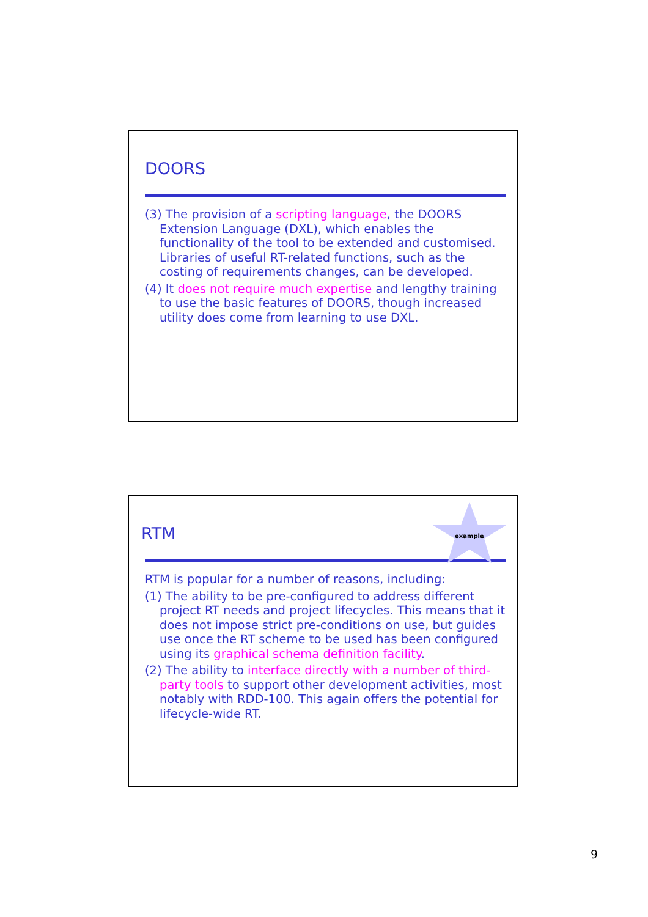DOORS
(3) The provision of a scripting language, the DOORS Extension Language (DXL), which enables the functionality of the tool to be extended and customised. Libraries of useful RT-related functions, such as the costing of requirements changes, can be developed.
(4) It does not require much expertise and lengthy training to use the basic features of DOORS, though increased utility does come from learning to use DXL.
RTM example
RTM is popular for a number of reasons, including:
(1) The ability to be pre-configured to address different project RT needs and project lifecycles. This means that it does not impose strict pre-conditions on use, but guides use once the RT scheme to be used has been configured using its graphical schema definition facility.
(2) The ability to interface directly with a number of third-party tools to support other development activities, most notably with RDD-100. This again offers the potential for lifecycle-wide RT.
9